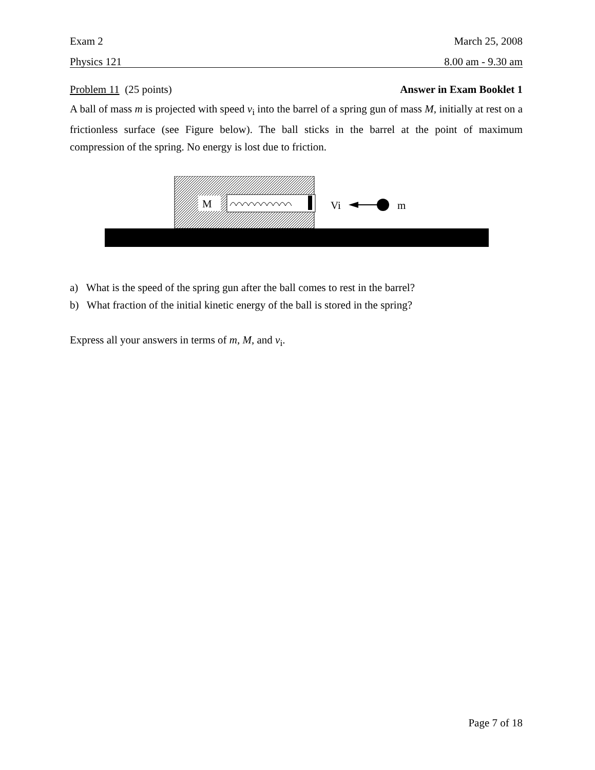Exam 2 March 25, 2008
Physics 121 8.00 am - 9.30 am
Problem 11 (25 points) Answer in Exam Booklet 1
A ball of mass m is projected with speed v<sub>i</sub> into the barrel of a spring gun of mass M, initially at rest on a frictionless surface (see Figure below). The ball sticks in the barrel at the point of maximum compression of the spring. No energy is lost due to friction.
M
Vi
m
a) What is the speed of the spring gun after the ball comes to rest in the barrel?
b) What fraction of the initial kinetic energy of the ball is stored in the spring?
Express all your answers in terms of m, M, and v<sub>i</sub>.
Page 7 of 18